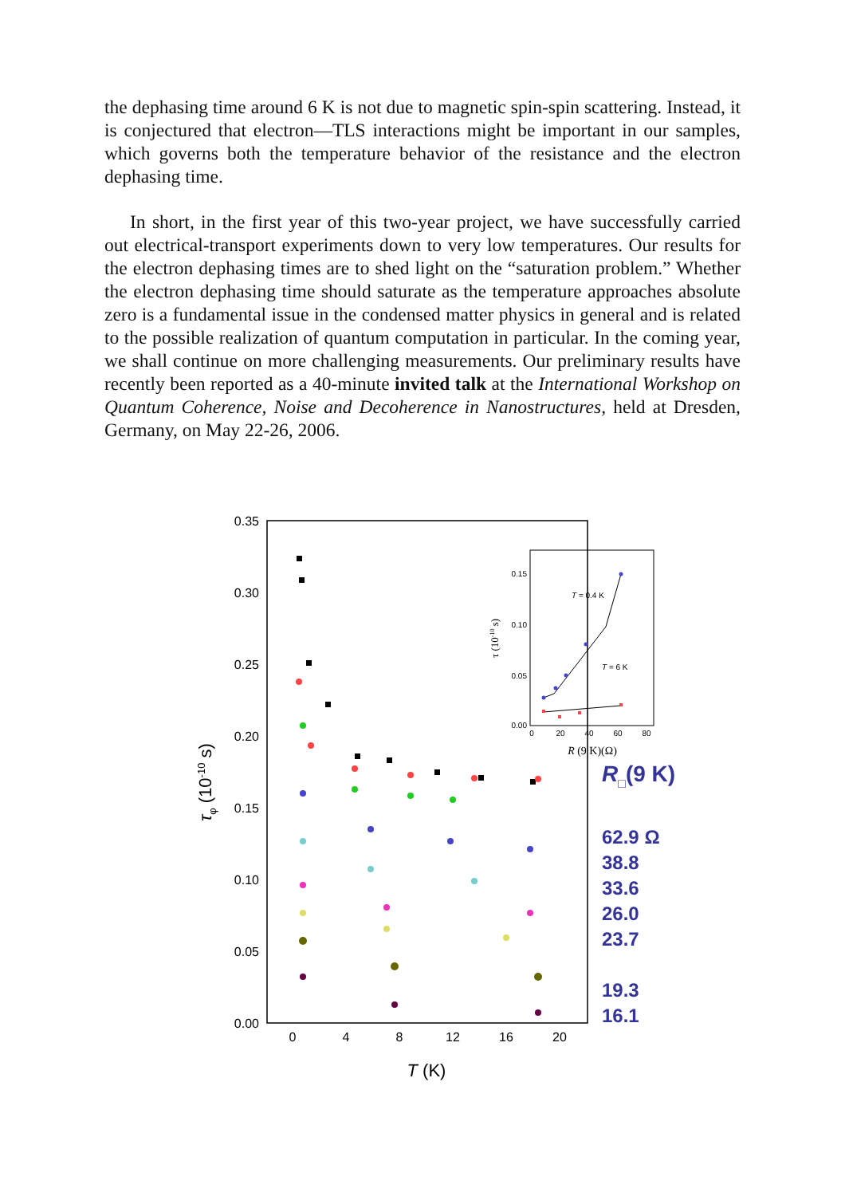the dephasing time around 6 K is not due to magnetic spin-spin scattering. Instead, it is conjectured that electron—TLS interactions might be important in our samples, which governs both the temperature behavior of the resistance and the electron dephasing time.
In short, in the first year of this two-year project, we have successfully carried out electrical-transport experiments down to very low temperatures. Our results for the electron dephasing times are to shed light on the “saturation problem.” Whether the electron dephasing time should saturate as the temperature approaches absolute zero is a fundamental issue in the condensed matter physics in general and is related to the possible realization of quantum computation in particular. In the coming year, we shall continue on more challenging measurements. Our preliminary results have recently been reported as a 40-minute invited talk at the International Workshop on Quantum Coherence, Noise and Decoherence in Nanostructures, held at Dresden, Germany, on May 22-26, 2006.
0.35
0.30
0.25
0.20
0.15
0.10
0.05
0.00
0
4
8
12
16
20
T (K)
τφ (10-10 s)
0.15
0.10
0.05
0.00
0
20
40
60
80
R (9 K)(Ω)
τ (10-10 s)
T = 0.4 K
T = 6 K
R□(9 K)
62.9 Ω
38.8
33.6
26.0
23.7
19.3
16.1